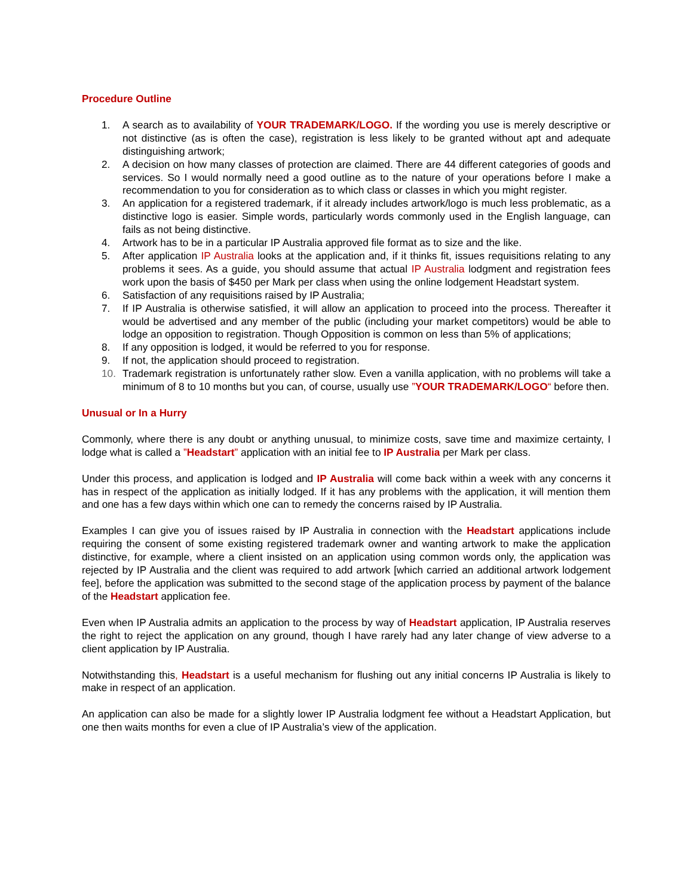Procedure Outline
1. A search as to availability of YOUR TRADEMARK/LOGO. If the wording you use is merely descriptive or not distinctive (as is often the case), registration is less likely to be granted without apt and adequate distinguishing artwork;
2. A decision on how many classes of protection are claimed. There are 44 different categories of goods and services. So I would normally need a good outline as to the nature of your operations before I make a recommendation to you for consideration as to which class or classes in which you might register.
3. An application for a registered trademark, if it already includes artwork/logo is much less problematic, as a distinctive logo is easier. Simple words, particularly words commonly used in the English language, can fails as not being distinctive.
4. Artwork has to be in a particular IP Australia approved file format as to size and the like.
5. After application IP Australia looks at the application and, if it thinks fit, issues requisitions relating to any problems it sees. As a guide, you should assume that actual IP Australia lodgment and registration fees work upon the basis of $450 per Mark per class when using the online lodgement Headstart system.
6. Satisfaction of any requisitions raised by IP Australia;
7. If IP Australia is otherwise satisfied, it will allow an application to proceed into the process. Thereafter it would be advertised and any member of the public (including your market competitors) would be able to lodge an opposition to registration. Though Opposition is common on less than 5% of applications;
8. If any opposition is lodged, it would be referred to you for response.
9. If not, the application should proceed to registration.
10. Trademark registration is unfortunately rather slow. Even a vanilla application, with no problems will take a minimum of 8 to 10 months but you can, of course, usually use ”YOUR TRADEMARK/LOGO“ before then.
Unusual or In a Hurry
Commonly, where there is any doubt or anything unusual, to minimize costs, save time and maximize certainty, I lodge what is called a ”Headstart” application with an initial fee to IP Australia per Mark per class.
Under this process, and application is lodged and IP Australia will come back within a week with any concerns it has in respect of the application as initially lodged. If it has any problems with the application, it will mention them and one has a few days within which one can to remedy the concerns raised by IP Australia.
Examples I can give you of issues raised by IP Australia in connection with the Headstart applications include requiring the consent of some existing registered trademark owner and wanting artwork to make the application distinctive, for example, where a client insisted on an application using common words only, the application was rejected by IP Australia and the client was required to add artwork [which carried an additional artwork lodgement fee], before the application was submitted to the second stage of the application process by payment of the balance of the Headstart application fee.
Even when IP Australia admits an application to the process by way of Headstart application, IP Australia reserves the right to reject the application on any ground, though I have rarely had any later change of view adverse to a client application by IP Australia.
Notwithstanding this, Headstart is a useful mechanism for flushing out any initial concerns IP Australia is likely to make in respect of an application.
An application can also be made for a slightly lower IP Australia lodgment fee without a Headstart Application, but one then waits months for even a clue of IP Australia’s view of the application.